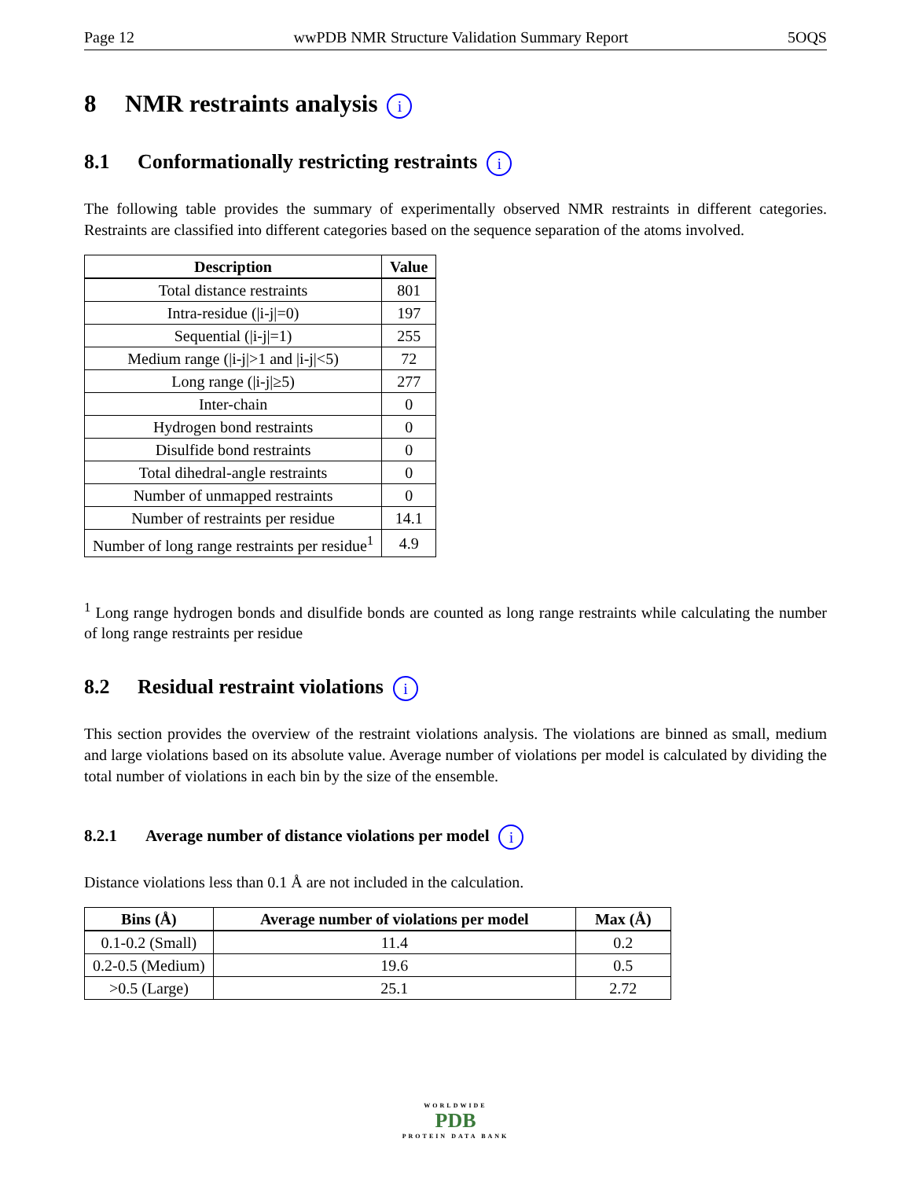Page 12 wwPDB NMR Structure Validation Summary Report 5OQS
8 NMR restraints analysis i
8.1 Conformationally restricting restraints i
The following table provides the summary of experimentally observed NMR restraints in different categories. Restraints are classified into different categories based on the sequence separation of the atoms involved.
| Description | Value |
| --- | --- |
| Total distance restraints | 801 |
| Intra-residue (/i-j/=0) | 197 |
| Sequential (/i-j/=1) | 255 |
| Medium range (/i-j/>1 and /i-j/<5) | 72 |
| Long range (/i-j/≥5) | 277 |
| Inter-chain | 0 |
| Hydrogen bond restraints | 0 |
| Disulfide bond restraints | 0 |
| Total dihedral-angle restraints | 0 |
| Number of unmapped restraints | 0 |
| Number of restraints per residue | 14.1 |
| Number of long range restraints per residue<sup>1</sup> | 4.9 |
<sup>1</sup> Long range hydrogen bonds and disulfide bonds are counted as long range restraints while calculating the number of long range restraints per residue
8.2 Residual restraint violations i
This section provides the overview of the restraint violations analysis. The violations are binned as small, medium and large violations based on its absolute value. Average number of violations per model is calculated by dividing the total number of violations in each bin by the size of the ensemble.
8.2.1 Average number of distance violations per model i
Distance violations less than 0.1 Å are not included in the calculation.
| Bins (Å) | Average number of violations per model | Max (Å) |
| --- | --- | --- |
| 0.1-0.2 (Small) | 11.4 | 0.2 |
| 0.2-0.5 (Medium) | 19.6 | 0.5 |
| >0.5 (Large) | 25.1 | 2.72 |
WORLDWIDE
PDB
PROTEIN DATA BANK